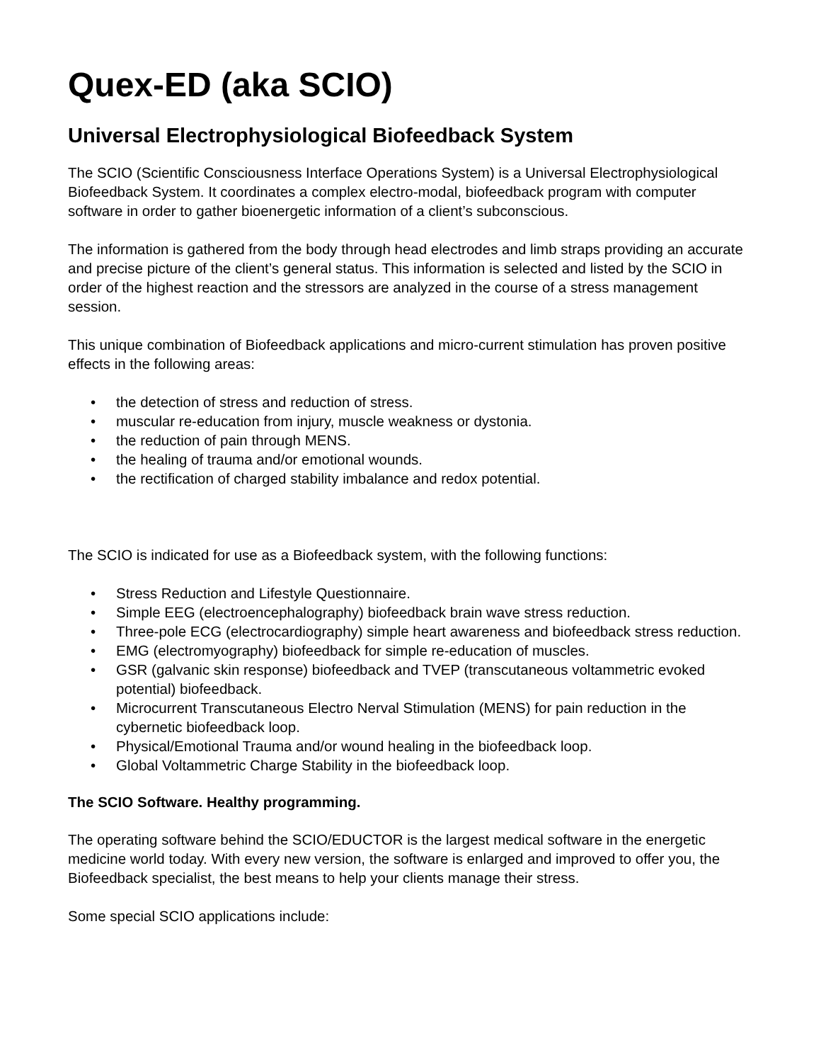Quex-ED (aka SCIO)
Universal Electrophysiological Biofeedback System
The SCIO (Scientific Consciousness Interface Operations System) is a Universal Electrophysiological Biofeedback System. It coordinates a complex electro-modal, biofeedback program with computer software in order to gather bioenergetic information of a client’s subconscious.
The information is gathered from the body through head electrodes and limb straps providing an accurate and precise picture of the client’s general status. This information is selected and listed by the SCIO in order of the highest reaction and the stressors are analyzed in the course of a stress management session.
This unique combination of Biofeedback applications and micro-current stimulation has proven positive effects in the following areas:
• the detection of stress and reduction of stress.
• muscular re-education from injury, muscle weakness or dystonia.
• the reduction of pain through MENS.
• the healing of trauma and/or emotional wounds.
• the rectification of charged stability imbalance and redox potential.
The SCIO is indicated for use as a Biofeedback system, with the following functions:
• Stress Reduction and Lifestyle Questionnaire.
• Simple EEG (electroencephalography) biofeedback brain wave stress reduction.
• Three-pole ECG (electrocardiography) simple heart awareness and biofeedback stress reduction.
• EMG (electromyography) biofeedback for simple re-education of muscles.
• GSR (galvanic skin response) biofeedback and TVEP (transcutaneous voltammetric evoked potential) biofeedback.
• Microcurrent Transcutaneous Electro Nerval Stimulation (MENS) for pain reduction in the cybernetic biofeedback loop.
• Physical/Emotional Trauma and/or wound healing in the biofeedback loop.
• Global Voltammetric Charge Stability in the biofeedback loop.
The SCIO Software. Healthy programming.
The operating software behind the SCIO/EDUCTOR is the largest medical software in the energetic medicine world today. With every new version, the software is enlarged and improved to offer you, the Biofeedback specialist, the best means to help your clients manage their stress.
Some special SCIO applications include: